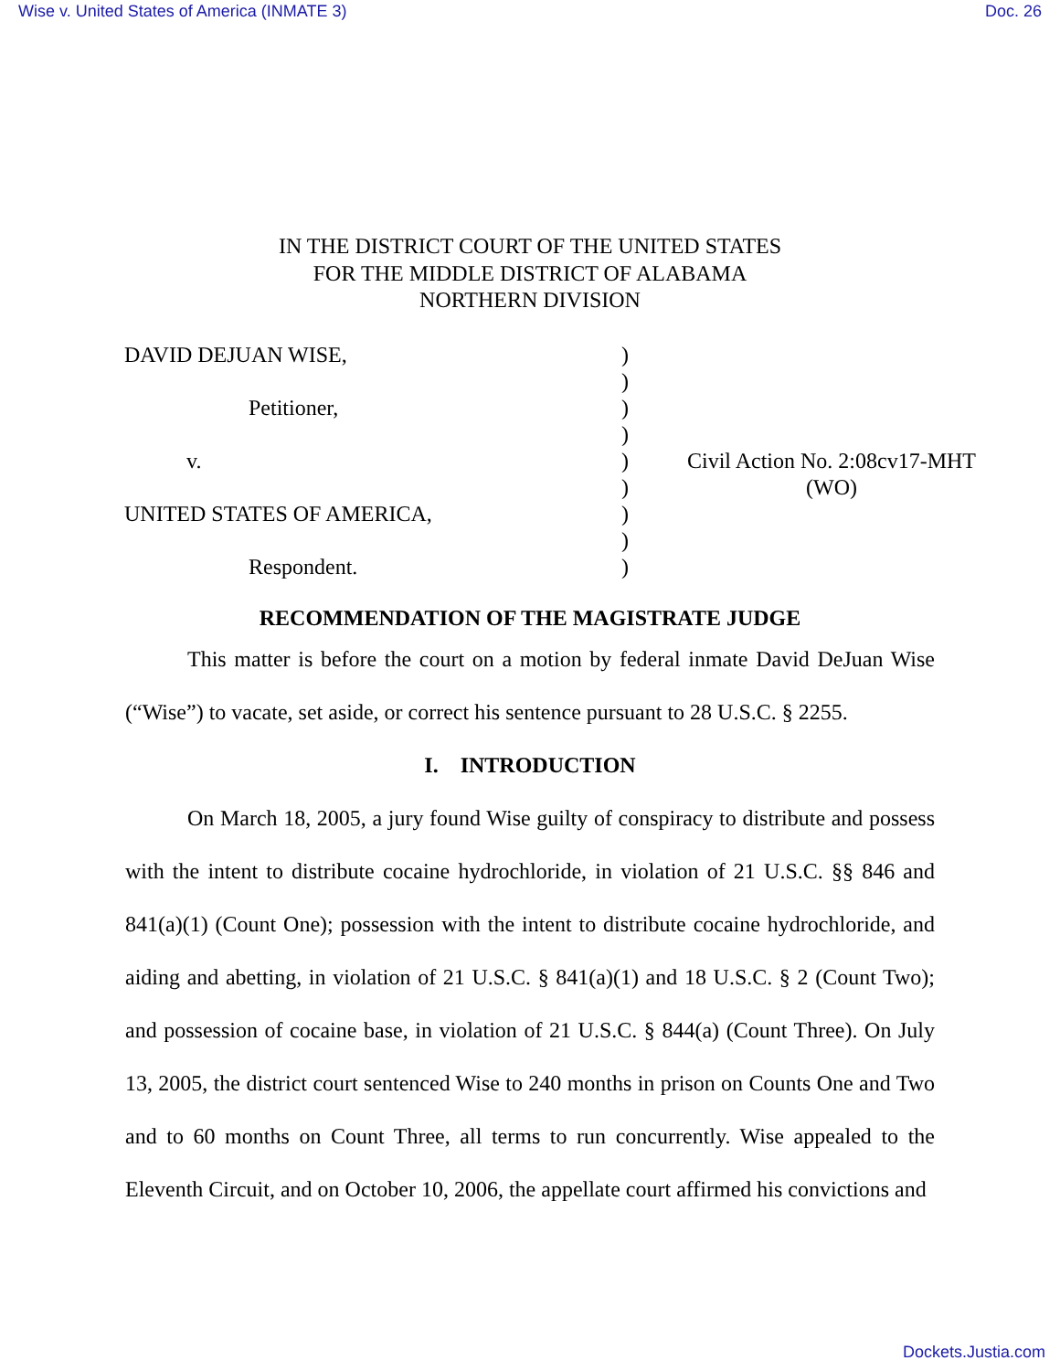Wise v. United States of America (INMATE 3) Doc. 26
IN THE DISTRICT COURT OF THE UNITED STATES
FOR THE MIDDLE DISTRICT OF ALABAMA
NORTHERN DIVISION
| DAVID DEJUAN WISE, | ) | |
| | ) | |
| Petitioner, | ) | |
| | ) | |
| v. | ) | Civil Action No. 2:08cv17-MHT |
| | ) | (WO) |
| UNITED STATES OF AMERICA, | ) | |
| | ) | |
| Respondent. | ) | |
RECOMMENDATION OF THE MAGISTRATE JUDGE
This matter is before the court on a motion by federal inmate David DeJuan Wise (“Wise”) to vacate, set aside, or correct his sentence pursuant to 28 U.S.C. § 2255.
I. INTRODUCTION
On March 18, 2005, a jury found Wise guilty of conspiracy to distribute and possess with the intent to distribute cocaine hydrochloride, in violation of 21 U.S.C. §§ 846 and 841(a)(1) (Count One); possession with the intent to distribute cocaine hydrochloride, and aiding and abetting, in violation of 21 U.S.C. § 841(a)(1) and 18 U.S.C. § 2 (Count Two); and possession of cocaine base, in violation of 21 U.S.C. § 844(a) (Count Three). On July 13, 2005, the district court sentenced Wise to 240 months in prison on Counts One and Two and to 60 months on Count Three, all terms to run concurrently. Wise appealed to the Eleventh Circuit, and on October 10, 2006, the appellate court affirmed his convictions and
Dockets.Justia.com